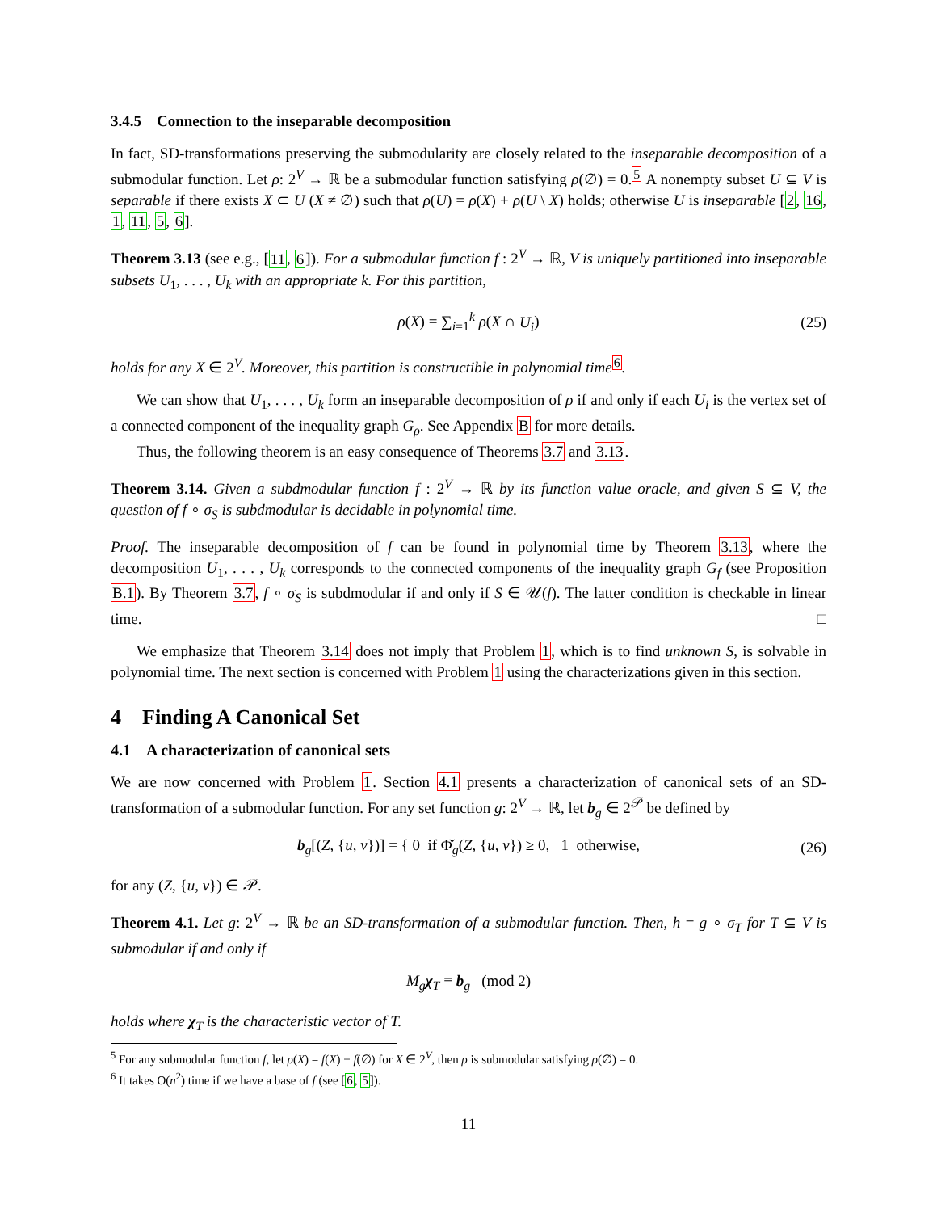3.4.5 Connection to the inseparable decomposition
In fact, SD-transformations preserving the submodularity are closely related to the inseparable decomposition of a submodular function. Let ρ: 2<sup>V</sup> → ℝ be a submodular function satisfying ρ(∅) = 0.<sup>5</sup> A nonempty subset U ⊆ V is separable if there exists X ⊂ U (X ≠ ∅) such that ρ(U) = ρ(X) + ρ(U \ X) holds; otherwise U is inseparable [2, 16, 1, 11, 5, 6].
Theorem 3.13 (see e.g., [11, 6]). For a submodular function f : 2<sup>V</sup> → ℝ, V is uniquely partitioned into inseparable subsets U<sub>1</sub>, . . . , U<sub>k</sub> with an appropriate k. For this partition,
ρ(X) = ∑<sub>i=1</sub><sup>k</sup> ρ(X ∩ U<sub>i</sub>) (25)
holds for any X ∈ 2<sup>V</sup>. Moreover, this partition is constructible in polynomial time<sup>6</sup>.
We can show that U<sub>1</sub>, . . . , U<sub>k</sub> form an inseparable decomposition of ρ if and only if each U<sub>i</sub> is the vertex set of a connected component of the inequality graph G<sub>ρ</sub>. See Appendix B for more details.
Thus, the following theorem is an easy consequence of Theorems 3.7 and 3.13.
Theorem 3.14. Given a subdmodular function f : 2<sup>V</sup> → ℝ by its function value oracle, and given S ⊆ V, the question of f ∘ σ<sub>S</sub> is subdmodular is decidable in polynomial time.
Proof. The inseparable decomposition of f can be found in polynomial time by Theorem 3.13, where the decomposition U<sub>1</sub>, . . . , U<sub>k</sub> corresponds to the connected components of the inequality graph G<sub>f</sub> (see Proposition B.1). By Theorem 3.7, f ∘ σ<sub>S</sub> is subdmodular if and only if S ∈ 𝒰(f). The latter condition is checkable in linear time. □
We emphasize that Theorem 3.14 does not imply that Problem 1, which is to find unknown S, is solvable in polynomial time. The next section is concerned with Problem 1 using the characterizations given in this section.
4 Finding A Canonical Set
4.1 A characterization of canonical sets
We are now concerned with Problem 1. Section 4.1 presents a characterization of canonical sets of an SD-transformation of a submodular function. For any set function g: 2<sup>V</sup> → ℝ, let b<sub>g</sub> ∈ 2<sup>𝒫</sup> be defined by
b<sub>g</sub>[(Z, {u, v})] = { 0 if Φ̌<sub>g</sub>(Z, {u, v}) ≥ 0, 1 otherwise, (26)
for any (Z, {u, v}) ∈ 𝒫.
Theorem 4.1. Let g: 2<sup>V</sup> → ℝ be an SD-transformation of a submodular function. Then, h = g ∘ σ<sub>T</sub> for T ⊆ V is submodular if and only if
M<sub>g</sub> χ<sub>T</sub> ≡ b<sub>g</sub> (mod 2)
holds where χ<sub>T</sub> is the characteristic vector of T.
<sup>5</sup> For any submodular function f, let ρ(X) = f(X) − f(∅) for X ∈ 2<sup>V</sup>, then ρ is submodular satisfying ρ(∅) = 0.
<sup>6</sup> It takes O(n<sup>2</sup>) time if we have a base of f (see [6, 5]).
11